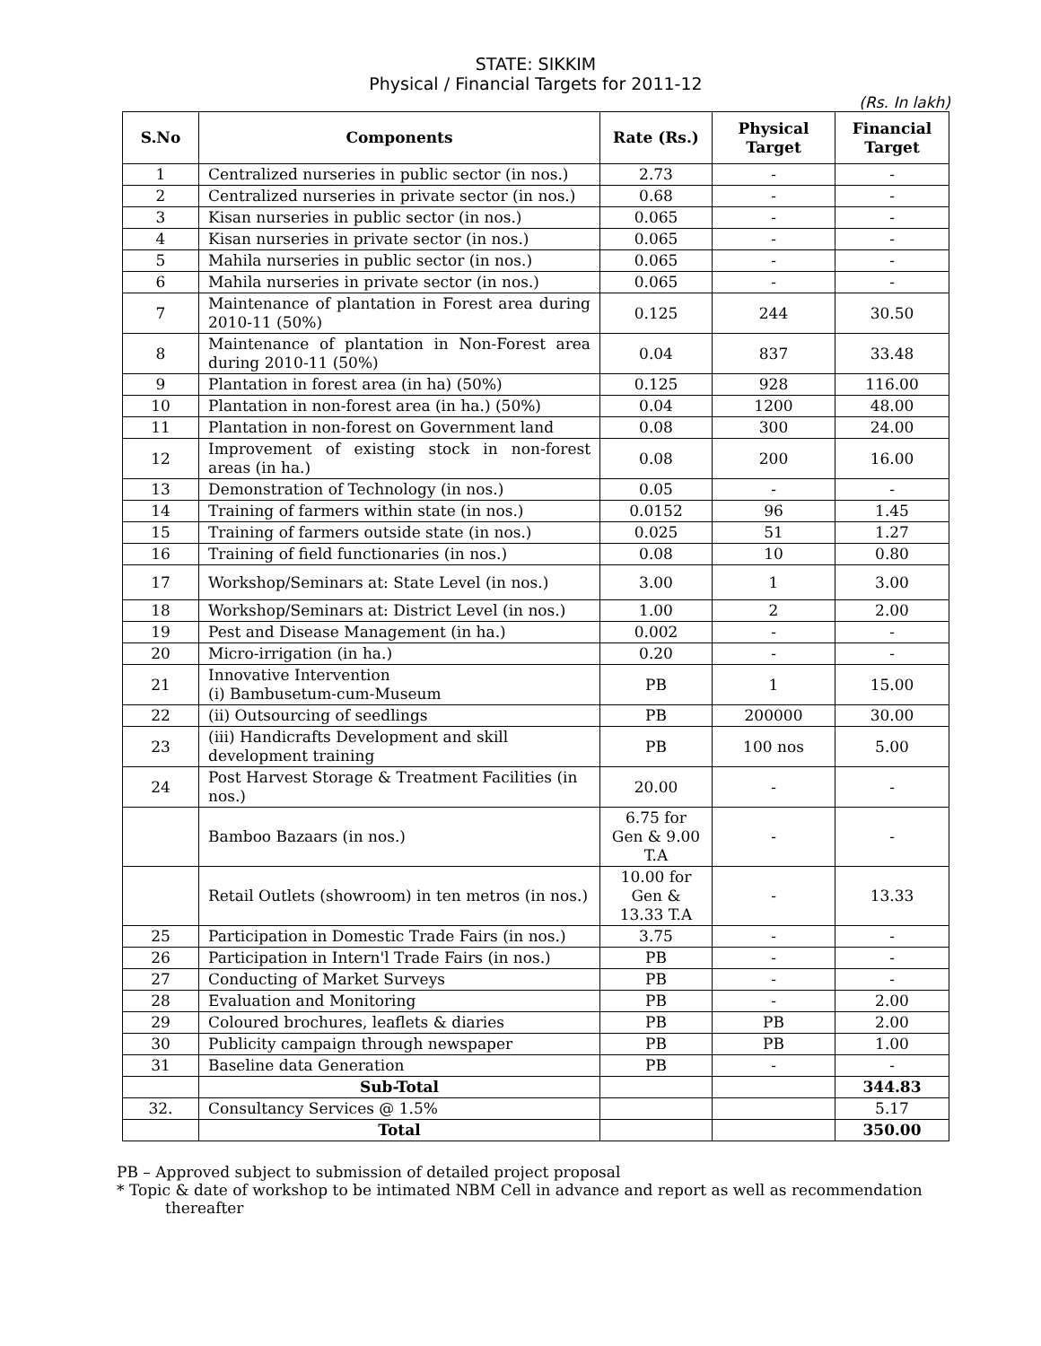STATE: SIKKIM
Physical / Financial Targets for 2011-12
(Rs. In lakh)
| S.No | Components | Rate (Rs.) | Physical Target | Financial Target |
| --- | --- | --- | --- | --- |
| 1 | Centralized nurseries in public sector (in nos.) | 2.73 | - | - |
| 2 | Centralized nurseries in private sector (in nos.) | 0.68 | - | - |
| 3 | Kisan nurseries in public sector (in nos.) | 0.065 | - | - |
| 4 | Kisan nurseries in private sector (in nos.) | 0.065 | - | - |
| 5 | Mahila nurseries in public sector (in nos.) | 0.065 | - | - |
| 6 | Mahila nurseries in private sector (in nos.) | 0.065 | - | - |
| 7 | Maintenance of plantation in Forest area during 2010-11 (50%) | 0.125 | 244 | 30.50 |
| 8 | Maintenance of plantation in Non-Forest area during 2010-11 (50%) | 0.04 | 837 | 33.48 |
| 9 | Plantation in forest area (in ha) (50%) | 0.125 | 928 | 116.00 |
| 10 | Plantation in non-forest area (in ha.) (50%) | 0.04 | 1200 | 48.00 |
| 11 | Plantation in non-forest on Government land | 0.08 | 300 | 24.00 |
| 12 | Improvement of existing stock in non-forest areas (in ha.) | 0.08 | 200 | 16.00 |
| 13 | Demonstration of Technology (in nos.) | 0.05 | - | - |
| 14 | Training of farmers within state (in nos.) | 0.0152 | 96 | 1.45 |
| 15 | Training of farmers outside state (in nos.) | 0.025 | 51 | 1.27 |
| 16 | Training of field functionaries (in nos.) | 0.08 | 10 | 0.80 |
| 17 | Workshop/Seminars at: State Level (in nos.) | 3.00 | 1 | 3.00 |
| 18 | Workshop/Seminars at: District Level (in nos.) | 1.00 | 2 | 2.00 |
| 19 | Pest and Disease Management (in ha.) | 0.002 | - | - |
| 20 | Micro-irrigation (in ha.) | 0.20 | - | - |
| 21 | Innovative Intervention (i) Bambusetum-cum-Museum | PB | 1 | 15.00 |
| 22 | (ii) Outsourcing of seedlings | PB | 200000 | 30.00 |
| 23 | (iii) Handicrafts Development and skill development training | PB | 100 nos | 5.00 |
| 24 | Post Harvest Storage & Treatment Facilities (in nos.) | 20.00 | - | - |
| | Bamboo Bazaars (in nos.) | 6.75 for Gen & 9.00 T.A | - | - |
| | Retail Outlets (showroom) in ten metros (in nos.) | 10.00 for Gen & 13.33 T.A | - | 13.33 |
| 25 | Participation in Domestic Trade Fairs (in nos.) | 3.75 | - | - |
| 26 | Participation in Intern'l Trade Fairs (in nos.) | PB | - | - |
| 27 | Conducting of Market Surveys | PB | - | - |
| 28 | Evaluation and Monitoring | PB | - | 2.00 |
| 29 | Coloured brochures, leaflets & diaries | PB | PB | 2.00 |
| 30 | Publicity campaign through newspaper | PB | PB | 1.00 |
| 31 | Baseline data Generation | PB | - | - |
| | Sub-Total | | | 344.83 |
| 32. | Consultancy Services @ 1.5% | | | 5.17 |
| | Total | | | 350.00 |
PB – Approved subject to submission of detailed project proposal
* Topic & date of workshop to be intimated NBM Cell in advance and report as well as recommendation
thereafter